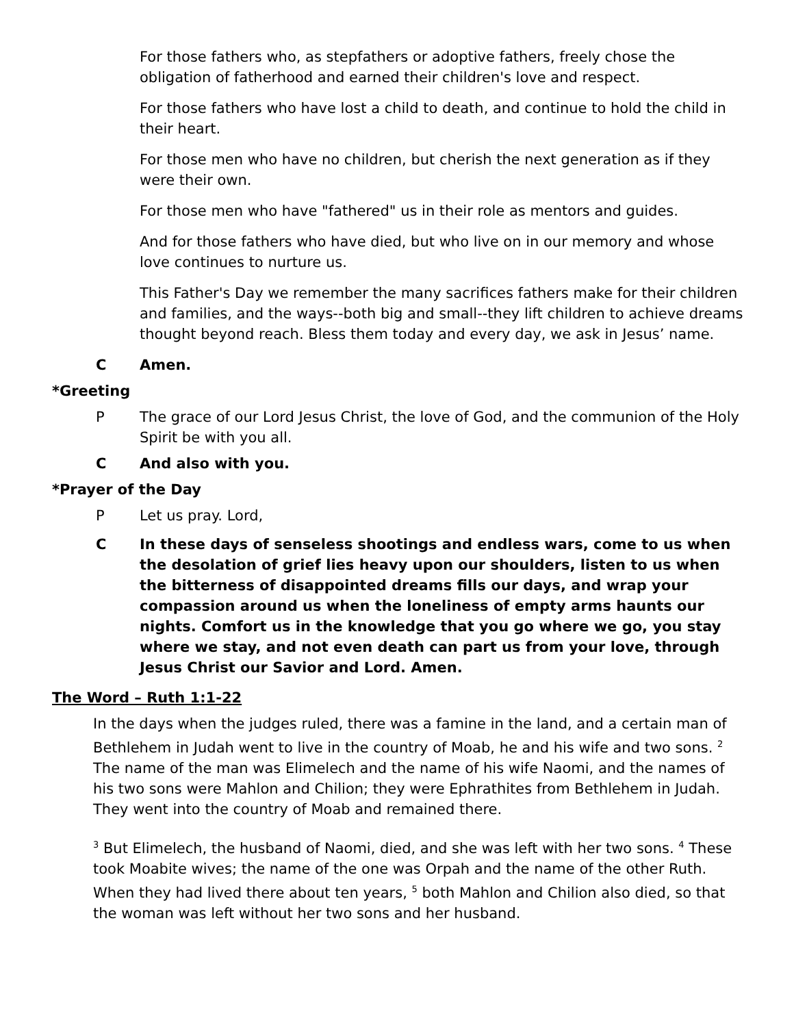For those fathers who, as stepfathers or adoptive fathers, freely chose the obligation of fatherhood and earned their children's love and respect.
For those fathers who have lost a child to death, and continue to hold the child in their heart.
For those men who have no children, but cherish the next generation as if they were their own.
For those men who have "fathered" us in their role as mentors and guides.
And for those fathers who have died, but who live on in our memory and whose love continues to nurture us.
This Father's Day we remember the many sacrifices fathers make for their children and families, and the ways--both big and small--they lift children to achieve dreams thought beyond reach. Bless them today and every day, we ask in Jesus’ name.
C Amen.
*Greeting
P The grace of our Lord Jesus Christ, the love of God, and the communion of the Holy Spirit be with you all.
C And also with you.
*Prayer of the Day
P Let us pray. Lord,
C In these days of senseless shootings and endless wars, come to us when the desolation of grief lies heavy upon our shoulders, listen to us when the bitterness of disappointed dreams fills our days, and wrap your compassion around us when the loneliness of empty arms haunts our nights. Comfort us in the knowledge that you go where we go, you stay where we stay, and not even death can part us from your love, through Jesus Christ our Savior and Lord. Amen.
The Word – Ruth 1:1-22
In the days when the judges ruled, there was a famine in the land, and a certain man of Bethlehem in Judah went to live in the country of Moab, he and his wife and two sons. <sup>2</sup> The name of the man was Elimelech and the name of his wife Naomi, and the names of his two sons were Mahlon and Chilion; they were Ephrathites from Bethlehem in Judah. They went into the country of Moab and remained there.
<sup>3</sup> But Elimelech, the husband of Naomi, died, and she was left with her two sons. <sup>4</sup> These took Moabite wives; the name of the one was Orpah and the name of the other Ruth. When they had lived there about ten years, <sup>5</sup> both Mahlon and Chilion also died, so that the woman was left without her two sons and her husband.